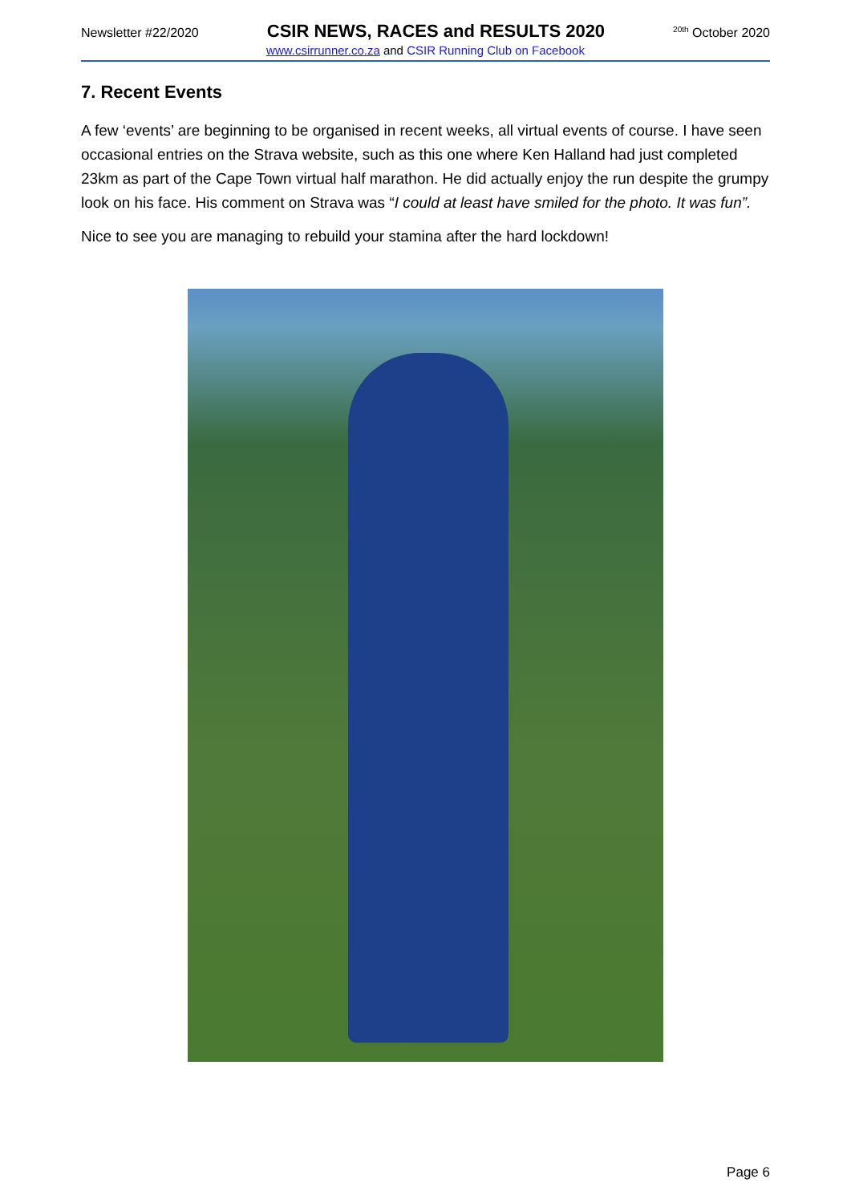Newsletter #22/2020 CSIR NEWS, RACES and RESULTS 2020<sup>20th</sup> October 2020
www.csirrunner.co.za and CSIR Running Club on Facebook
7. Recent Events
A few ‘events’ are beginning to be organised in recent weeks, all virtual events of course. I have seen occasional entries on the Strava website, such as this one where Ken Halland had just completed 23km as part of the Cape Town virtual half marathon. He did actually enjoy the run despite the grumpy look on his face. His comment on Strava was “I could at least have smiled for the photo. It was fun”.
Nice to see you are managing to rebuild your stamina after the hard lockdown!
Page 6